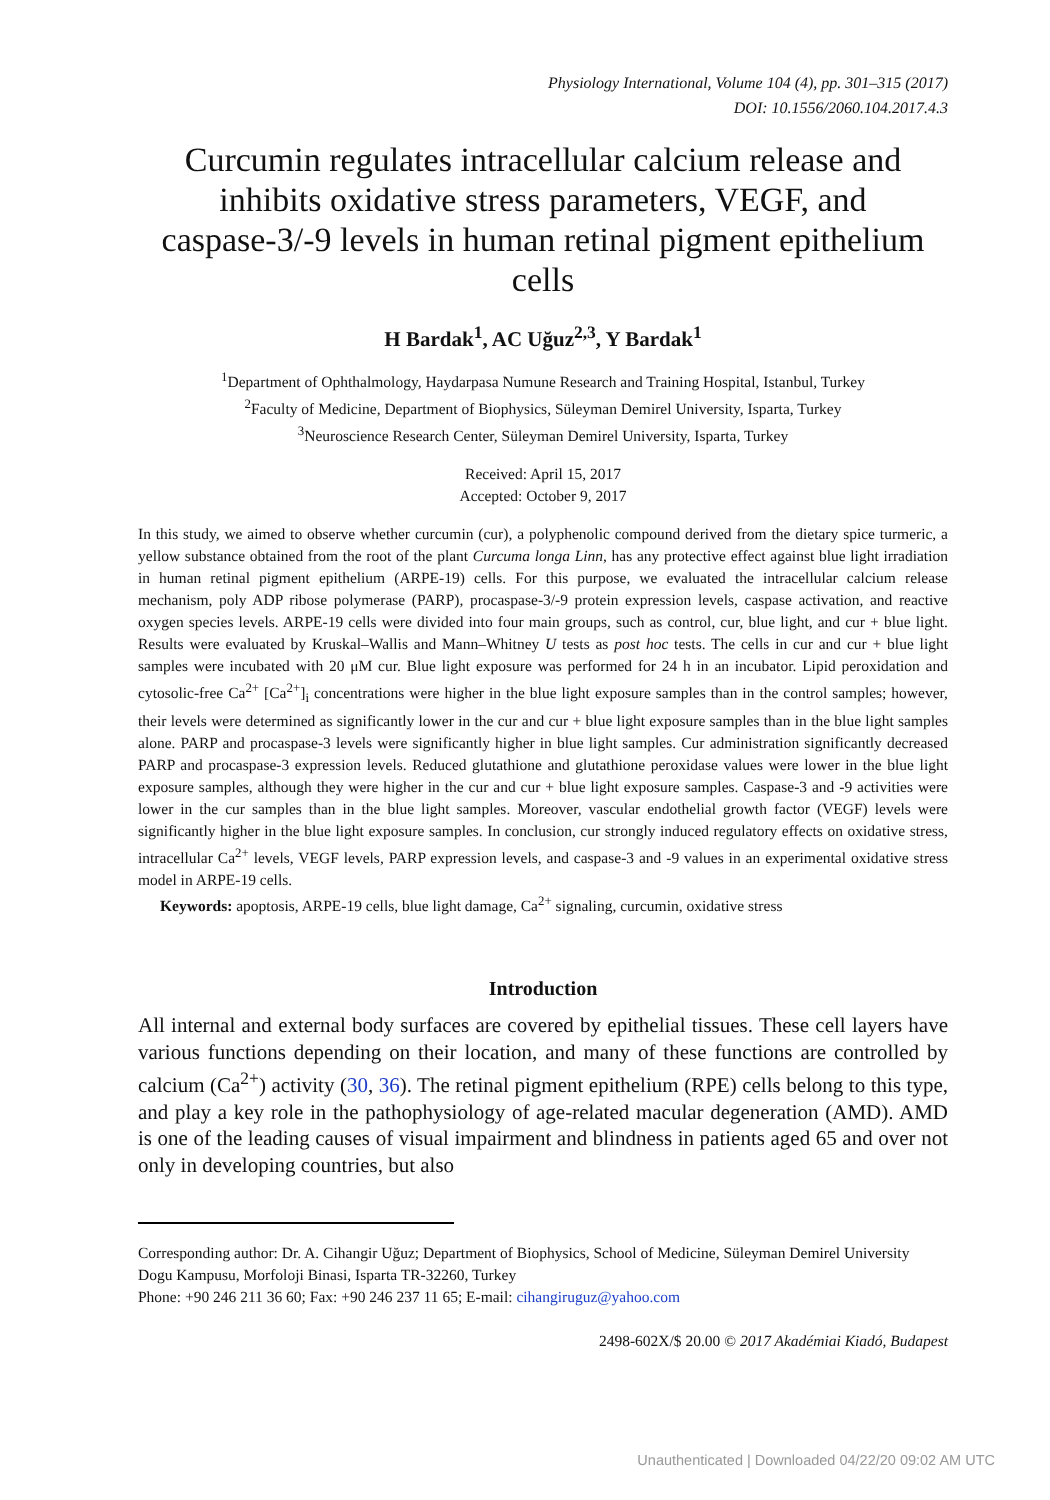Physiology International, Volume 104 (4), pp. 301–315 (2017)
DOI: 10.1556/2060.104.2017.4.3
Curcumin regulates intracellular calcium release and inhibits oxidative stress parameters, VEGF, and caspase-3/-9 levels in human retinal pigment epithelium cells
H Bardak<sup>1</sup>, AC Uğuz<sup>2,3</sup>, Y Bardak<sup>1</sup>
<sup>1</sup> Department of Ophthalmology, Haydarpasa Numune Research and Training Hospital, Istanbul, Turkey
<sup>2</sup> Faculty of Medicine, Department of Biophysics, Süleyman Demirel University, Isparta, Turkey
<sup>3</sup> Neuroscience Research Center, Süleyman Demirel University, Isparta, Turkey
Received: April 15, 2017
Accepted: October 9, 2017
In this study, we aimed to observe whether curcumin (cur), a polyphenolic compound derived from the dietary spice turmeric, a yellow substance obtained from the root of the plant Curcuma longa Linn, has any protective effect against blue light irradiation in human retinal pigment epithelium (ARPE-19) cells. For this purpose, we evaluated the intracellular calcium release mechanism, poly ADP ribose polymerase (PARP), procaspase-3/-9 protein expression levels, caspase activation, and reactive oxygen species levels. ARPE-19 cells were divided into four main groups, such as control, cur, blue light, and cur + blue light. Results were evaluated by Kruskal–Wallis and Mann–Whitney U tests as post hoc tests. The cells in cur and cur + blue light samples were incubated with 20 μM cur. Blue light exposure was performed for 24 h in an incubator. Lipid peroxidation and cytosolic-free Ca<sup>2+</sup> [Ca<sup>2+</sup>]<sub>i</sub> concentrations were higher in the blue light exposure samples than in the control samples; however, their levels were determined as significantly lower in the cur and cur + blue light exposure samples than in the blue light samples alone. PARP and procaspase-3 levels were significantly higher in blue light samples. Cur administration significantly decreased PARP and procaspase-3 expression levels. Reduced glutathione and glutathione peroxidase values were lower in the blue light exposure samples, although they were higher in the cur and cur + blue light exposure samples. Caspase-3 and -9 activities were lower in the cur samples than in the blue light samples. Moreover, vascular endothelial growth factor (VEGF) levels were significantly higher in the blue light exposure samples. In conclusion, cur strongly induced regulatory effects on oxidative stress, intracellular Ca<sup>2+</sup> levels, VEGF levels, PARP expression levels, and caspase-3 and -9 values in an experimental oxidative stress model in ARPE-19 cells.
Keywords: apoptosis, ARPE-19 cells, blue light damage, Ca<sup>2+</sup> signaling, curcumin, oxidative stress
Introduction
All internal and external body surfaces are covered by epithelial tissues. These cell layers have various functions depending on their location, and many of these functions are controlled by calcium (Ca<sup>2+</sup>) activity (30, 36). The retinal pigment epithelium (RPE) cells belong to this type, and play a key role in the pathophysiology of age-related macular degeneration (AMD). AMD is one of the leading causes of visual impairment and blindness in patients aged 65 and over not only in developing countries, but also
Corresponding author: Dr. A. Cihangir Uğuz; Department of Biophysics, School of Medicine, Süleyman Demirel University
Dogu Kampusu, Morfoloji Binasi, Isparta TR-32260, Turkey
Phone: +90 246 211 36 60; Fax: +90 246 237 11 65; E-mail: cihangiruguz@yahoo.com
2498-602X/$ 20.00 © 2017 Akadémiai Kiadó, Budapest
Unauthenticated | Downloaded 04/22/20 09:02 AM UTC